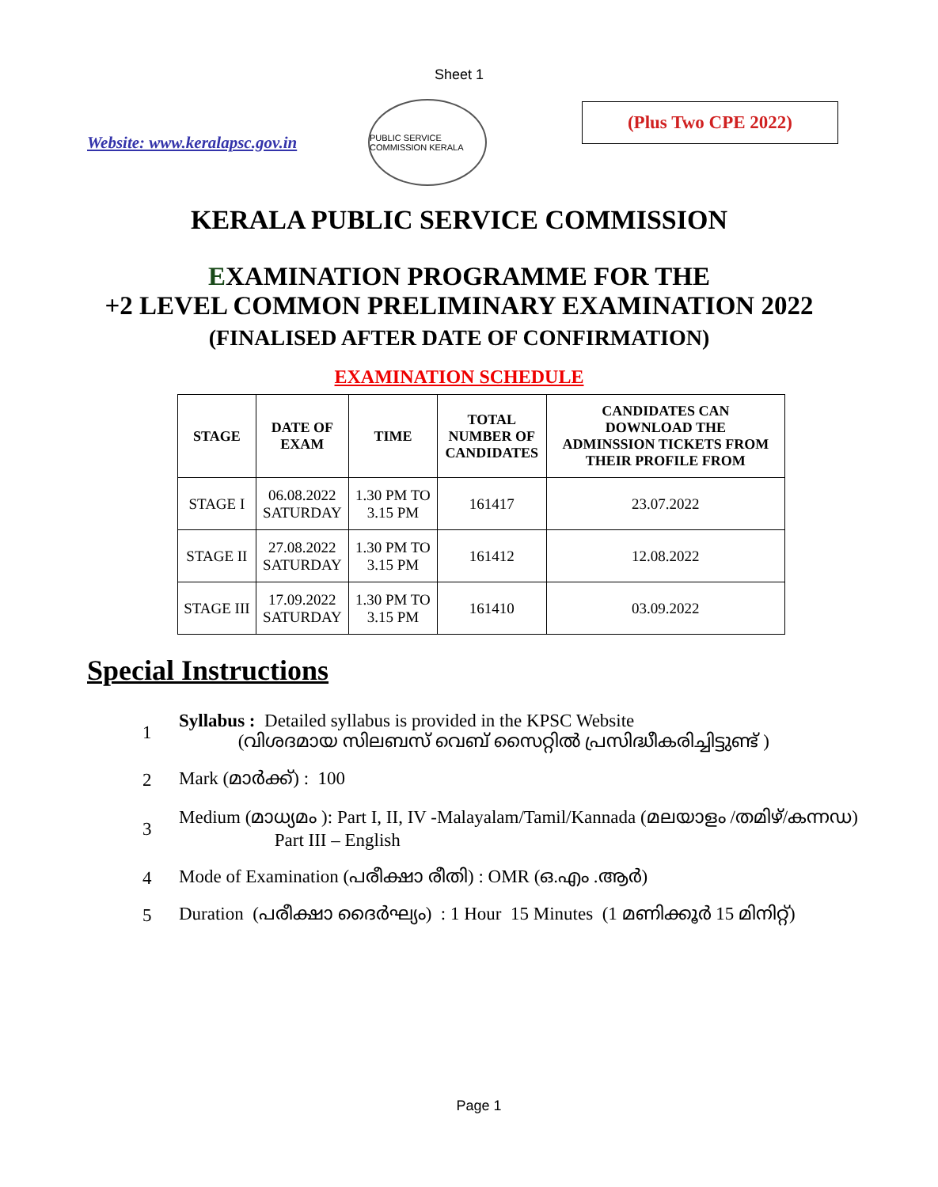Sheet 1
Website: www.keralapsc.gov.in
PUBLIC SERVICE COMMISSION KERALA
(Plus Two CPE 2022)
KERALA PUBLIC SERVICE COMMISSION
EXAMINATION PROGRAMME FOR THE
+2 LEVEL COMMON PRELIMINARY EXAMINATION 2022
(FINALISED AFTER DATE OF CONFIRMATION)
EXAMINATION SCHEDULE
| STAGE | DATE OF EXAM | TIME | TOTAL NUMBER OF CANDIDATES | CANDIDATES CAN DOWNLOAD THE ADMINSSION TICKETS FROM THEIR PROFILE FROM |
| --- | --- | --- | --- | --- |
| STAGE I | 06.08.2022 SATURDAY | 1.30 PM TO 3.15 PM | 161417 | 23.07.2022 |
| STAGE II | 27.08.2022 SATURDAY | 1.30 PM TO 3.15 PM | 161412 | 12.08.2022 |
| STAGE III | 17.09.2022 SATURDAY | 1.30 PM TO 3.15 PM | 161410 | 03.09.2022 |
Special Instructions
1
Syllabus : Detailed syllabus is provided in the KPSC Website
(വിശദമായ സിലബസ് വെബ് സൈറ്റിൽ പ്രസിദ്ധീകരിച്ചിട്ടുണ്ട് )
2 Mark (മാർക്ക്) : 100
3
Medium (മാധ്യമം ): Part I, II, IV -Malayalam/Tamil/Kannada (മലയാളം /തമിഴ്/കന്നഡ)
Part III – English
4
Mode of Examination (പരീക്ഷാ രീതി) : OMR (ഒ.എം .ആർ)
5
Duration (പരീക്ഷാ ദൈർഘ്യം) : 1 Hour 15 Minutes (1 മണിക്കൂർ 15 മിനിറ്റ്)
Page 1